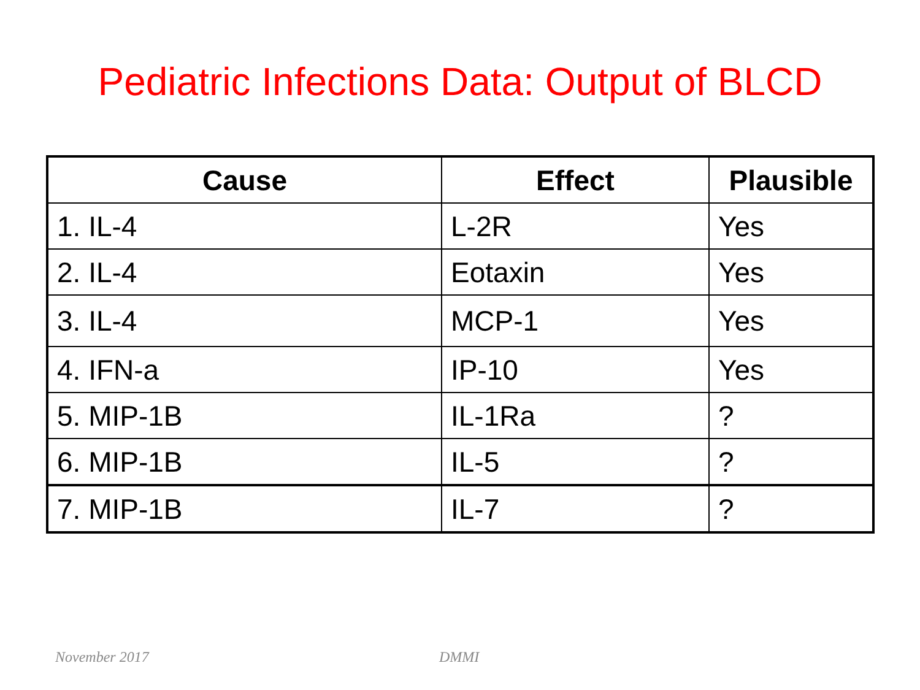Pediatric Infections Data: Output of BLCD
| Cause | Effect | Plausible |
| --- | --- | --- |
| 1. IL-4 | L-2R | Yes |
| 2. IL-4 | Eotaxin | Yes |
| 3. IL-4 | MCP-1 | Yes |
| 4. IFN-a | IP-10 | Yes |
| 5. MIP-1B | IL-1Ra | ? |
| 6. MIP-1B | IL-5 | ? |
| 7. MIP-1B | IL-7 | ? |
November 2017 DMMI